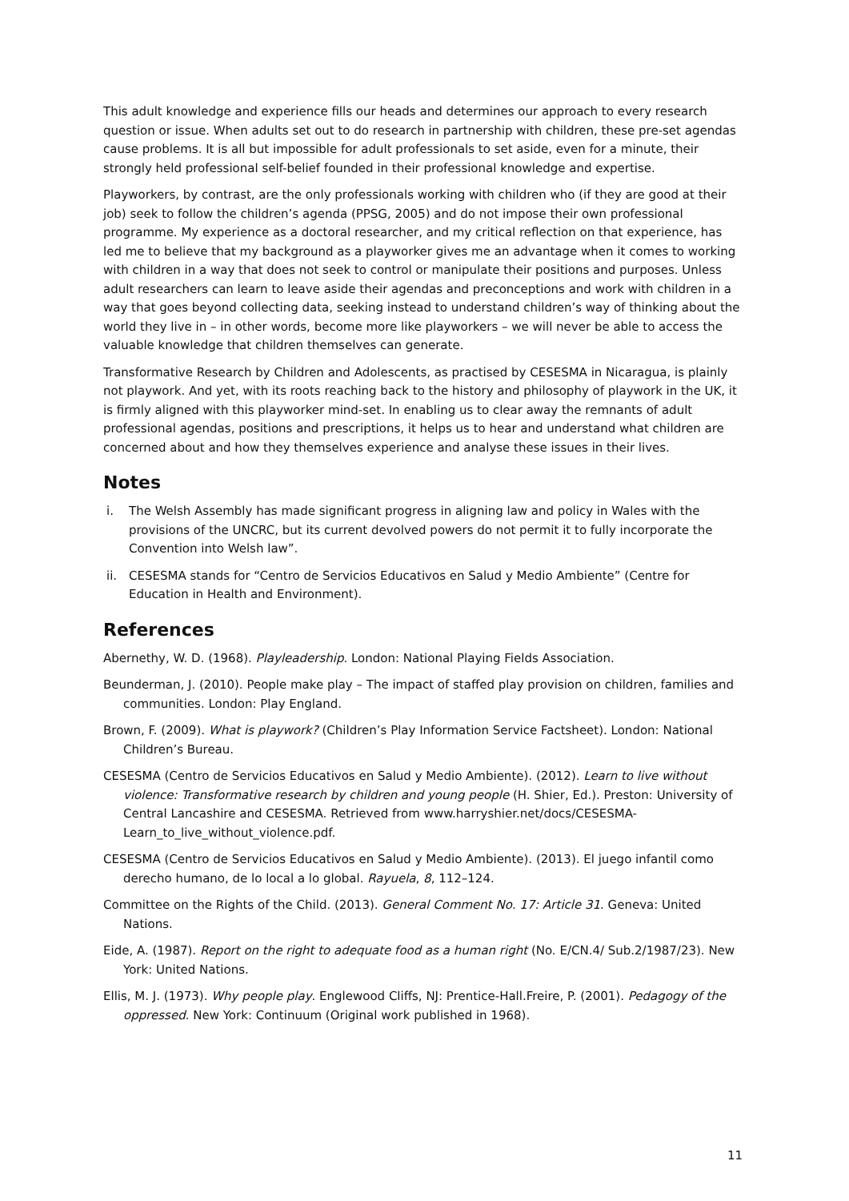This adult knowledge and experience fills our heads and determines our approach to every research question or issue. When adults set out to do research in partnership with children, these pre-set agendas cause problems. It is all but impossible for adult professionals to set aside, even for a minute, their strongly held professional self-belief founded in their professional knowledge and expertise.
Playworkers, by contrast, are the only professionals working with children who (if they are good at their job) seek to follow the children’s agenda (PPSG, 2005) and do not impose their own professional programme. My experience as a doctoral researcher, and my critical reflection on that experience, has led me to believe that my background as a playworker gives me an advantage when it comes to working with children in a way that does not seek to control or manipulate their positions and purposes. Unless adult researchers can learn to leave aside their agendas and preconceptions and work with children in a way that goes beyond collecting data, seeking instead to understand children’s way of thinking about the world they live in – in other words, become more like playworkers – we will never be able to access the valuable knowledge that children themselves can generate.
Transformative Research by Children and Adolescents, as practised by CESESMA in Nicaragua, is plainly not playwork. And yet, with its roots reaching back to the history and philosophy of playwork in the UK, it is firmly aligned with this playworker mind-set. In enabling us to clear away the remnants of adult professional agendas, positions and prescriptions, it helps us to hear and understand what children are concerned about and how they themselves experience and analyse these issues in their lives.
Notes
i. The Welsh Assembly has made significant progress in aligning law and policy in Wales with the provisions of the UNCRC, but its current devolved powers do not permit it to fully incorporate the Convention into Welsh law”.
ii. CESESMA stands for “Centro de Servicios Educativos en Salud y Medio Ambiente” (Centre for Education in Health and Environment).
References
Abernethy, W. D. (1968). Playleadership. London: National Playing Fields Association.
Beunderman, J. (2010). People make play – The impact of staffed play provision on children, families and communities. London: Play England.
Brown, F. (2009). What is playwork? (Children’s Play Information Service Factsheet). London: National Children’s Bureau.
CESESMA (Centro de Servicios Educativos en Salud y Medio Ambiente). (2012). Learn to live without violence: Transformative research by children and young people (H. Shier, Ed.). Preston: University of Central Lancashire and CESESMA. Retrieved from www.harryshier.net/docs/CESESMA-Learn_to_live_without_violence.pdf.
CESESMA (Centro de Servicios Educativos en Salud y Medio Ambiente). (2013). El juego infantil como derecho humano, de lo local a lo global. Rayuela, 8, 112–124.
Committee on the Rights of the Child. (2013). General Comment No. 17: Article 31. Geneva: United Nations.
Eide, A. (1987). Report on the right to adequate food as a human right (No. E/CN.4/ Sub.2/1987/23). New York: United Nations.
Ellis, M. J. (1973). Why people play. Englewood Cliffs, NJ: Prentice-Hall.Freire, P. (2001). Pedagogy of the oppressed. New York: Continuum (Original work published in 1968).
11